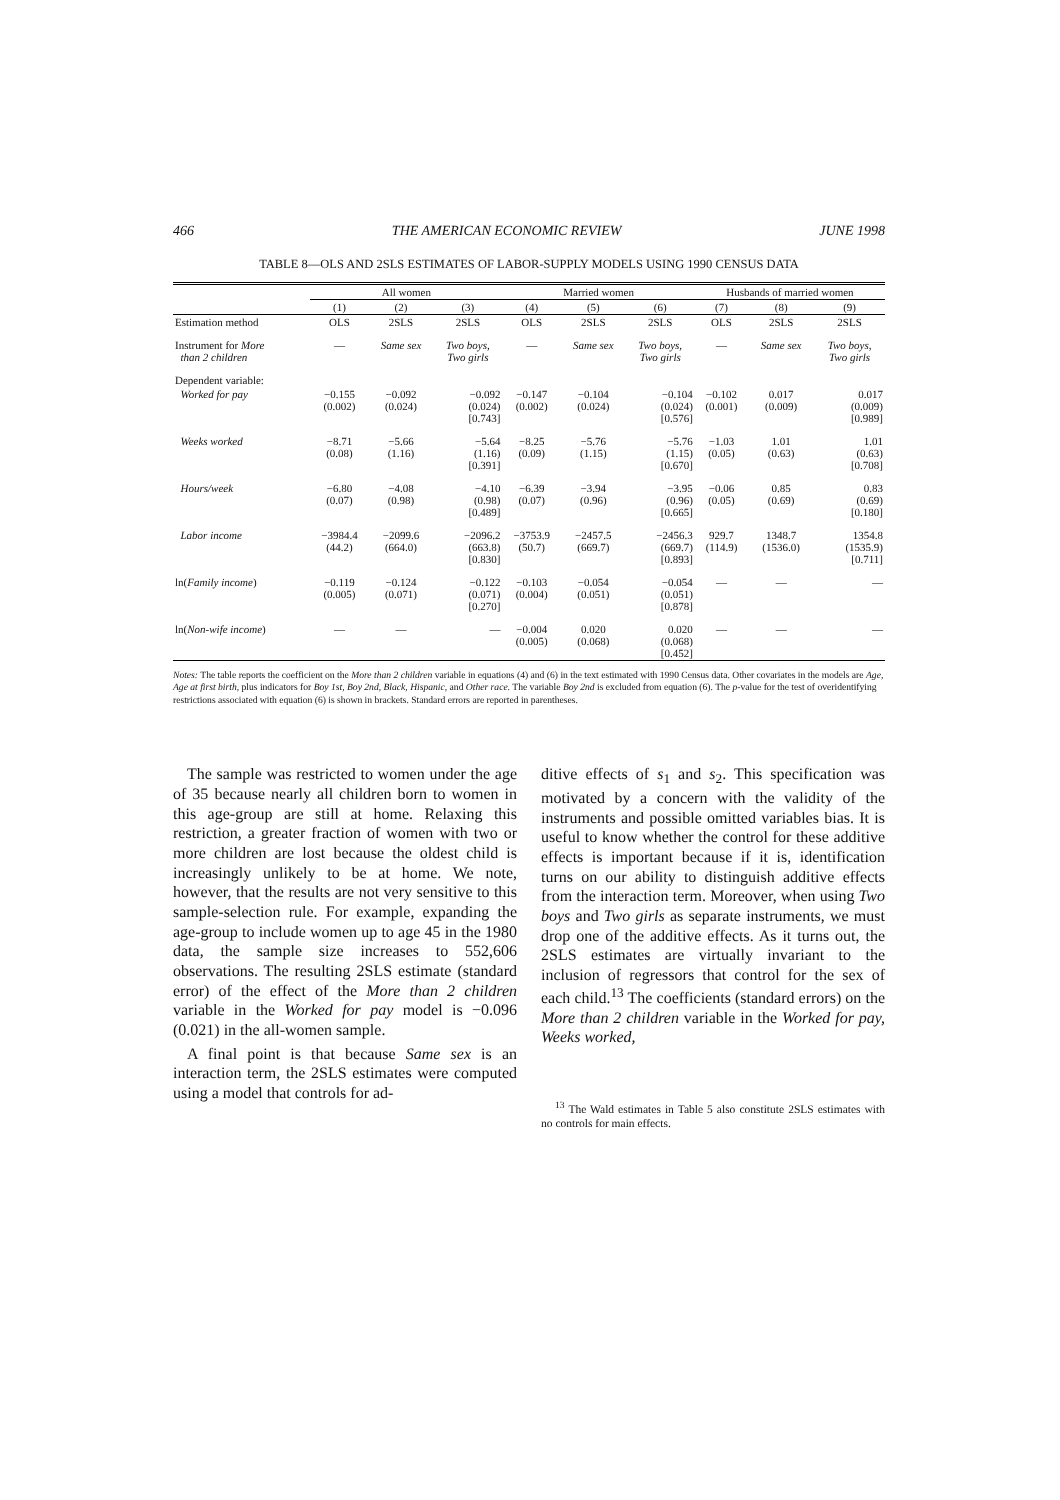466 THE AMERICAN ECONOMIC REVIEW JUNE 1998
TABLE 8—OLS AND 2SLS ESTIMATES OF LABOR-SUPPLY MODELS USING 1990 CENSUS DATA
| | All women | | | Married women | | | Husbands of married women | | |
| --- | --- | --- | --- | --- | --- | --- | --- | --- | --- |
| | (1) | (2) | (3) | (4) | (5) | (6) | (7) | (8) | (9) |
| Estimation method | OLS | 2SLS | 2SLS | OLS | 2SLS | 2SLS | OLS | 2SLS | 2SLS |
| Instrument for More than 2 children | — | Same sex | Two boys, Two girls | — | Same sex | Two boys, Two girls | — | Same sex | Two boys, Two girls |
| Dependent variable: | | | | | | | | | |
| Worked for pay | −0.155 (0.002) | −0.092 (0.024) | −0.092 (0.024) [0.743] | −0.147 (0.002) | −0.104 (0.024) | −0.104 (0.024) [0.576] | −0.102 (0.001) | 0.017 (0.009) | 0.017 (0.009) [0.989] |
| Weeks worked | −8.71 (0.08) | −5.66 (1.16) | −5.64 (1.16) [0.391] | −8.25 (0.09) | −5.76 (1.15) | −5.76 (1.15) [0.670] | −1.03 (0.05) | 1.01 (0.63) | 1.01 (0.63) [0.708] |
| Hours/week | −6.80 (0.07) | −4.08 (0.98) | −4.10 (0.98) [0.489] | −6.39 (0.07) | −3.94 (0.96) | −3.95 (0.96) [0.665] | −0.06 (0.05) | 0.85 (0.69) | 0.83 (0.69) [0.180] |
| Labor income | −3984.4 (44.2) | −2099.6 (664.0) | −2096.2 (663.8) [0.830] | −3753.9 (50.7) | −2457.5 (669.7) | −2456.3 (669.7) [0.893] | 929.7 (114.9) | 1348.7 (1536.0) | 1354.8 (1535.9) [0.711] |
| ln( Family income ) | −0.119 (0.005) | −0.124 (0.071) | −0.122 (0.071) [0.270] | −0.103 (0.004) | −0.054 (0.051) | −0.054 (0.051) [0.878] | — | — | — |
| ln( Non-wife income ) | — | — | — | −0.004 (0.005) | 0.020 (0.068) | 0.020 (0.068) [0.452] | — | — | — |
Notes: The table reports the coefficient on the More than 2 children variable in equations (4) and (6) in the text estimated with 1990 Census data. Other covariates in the models are Age, Age at first birth, plus indicators for Boy 1st, Boy 2nd, Black, Hispanic, and Other race. The variable Boy 2nd is excluded from equation (6). The p-value for the test of overidentifying restrictions associated with equation (6) is shown in brackets. Standard errors are reported in parentheses.
The sample was restricted to women under the age of 35 because nearly all children born to women in this age-group are still at home. Relaxing this restriction, a greater fraction of women with two or more children are lost because the oldest child is increasingly unlikely to be at home. We note, however, that the results are not very sensitive to this sample-selection rule. For example, expanding the age-group to include women up to age 45 in the 1980 data, the sample size increases to 552,606 observations. The resulting 2SLS estimate (standard error) of the effect of the More than 2 children variable in the Worked for pay model is −0.096 (0.021) in the all-women sample.
A final point is that because Same sex is an interaction term, the 2SLS estimates were computed using a model that controls for ad-
ditive effects of s<sub>1</sub> and s<sub>2</sub>. This specification was motivated by a concern with the validity of the instruments and possible omitted variables bias. It is useful to know whether the control for these additive effects is important because if it is, identification turns on our ability to distinguish additive effects from the interaction term. Moreover, when using Two boys and Two girls as separate instruments, we must drop one of the additive effects. As it turns out, the 2SLS estimates are virtually invariant to the inclusion of regressors that control for the sex of each child.<sup>13</sup> The coefficients (standard errors) on the More than 2 children variable in the Worked for pay, Weeks worked,
<sup>13</sup> The Wald estimates in Table 5 also constitute 2SLS estimates with no controls for main effects.